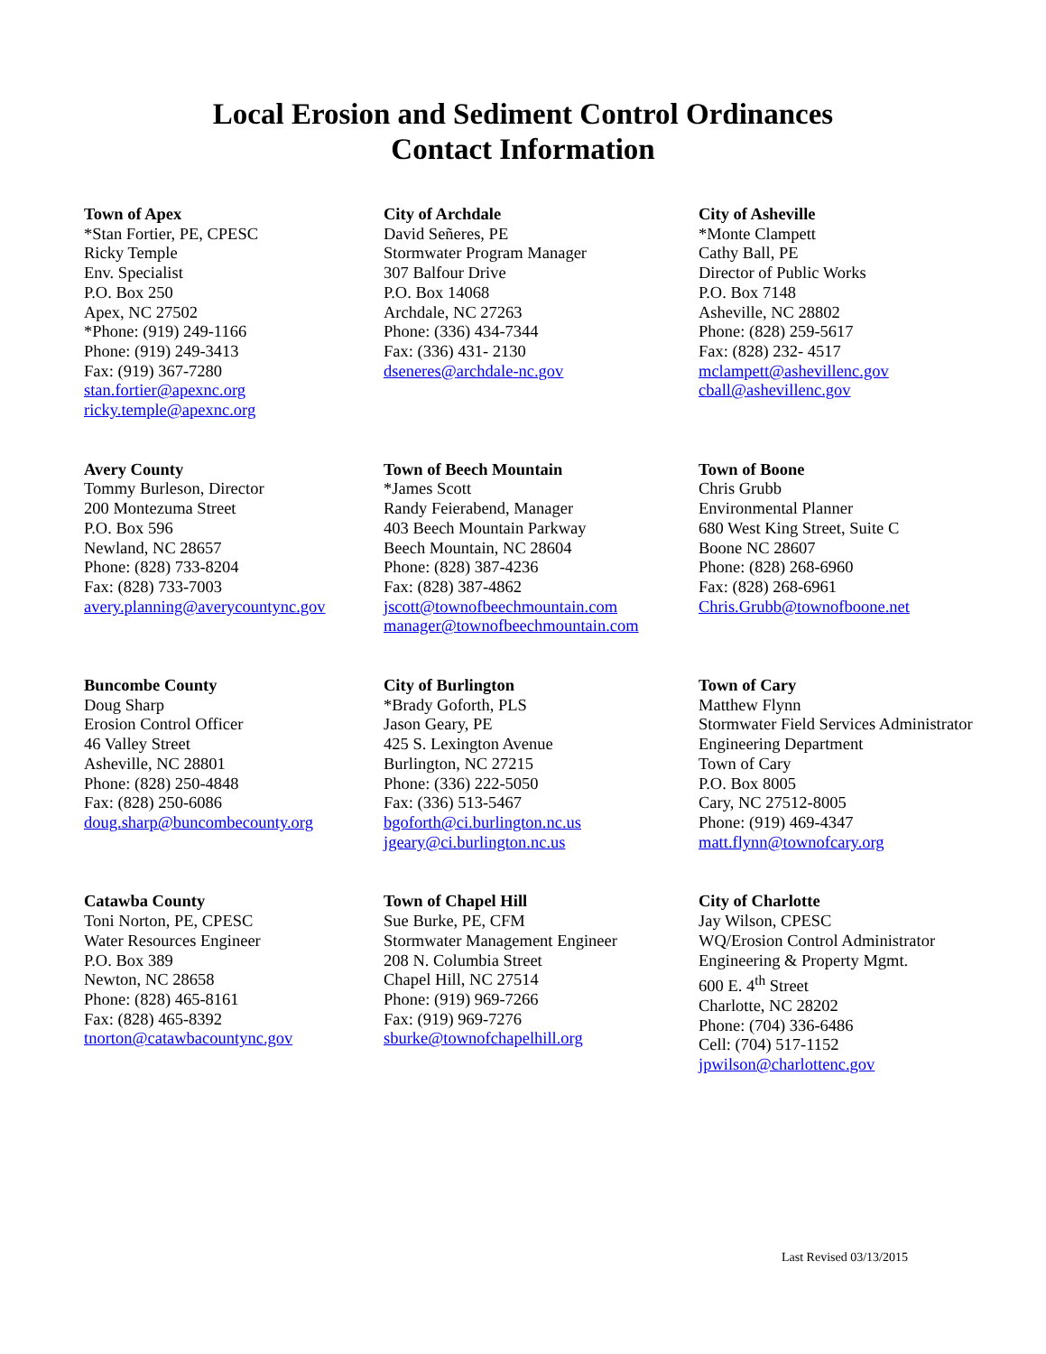Local Erosion and Sediment Control Ordinances
Contact Information
Town of Apex
*Stan Fortier, PE, CPESC
Ricky Temple
Env. Specialist
P.O. Box 250
Apex, NC 27502
*Phone: (919) 249-1166
Phone: (919) 249-3413
Fax: (919) 367-7280
stan.fortier@apexnc.org
ricky.temple@apexnc.org
City of Archdale
David Señeres, PE
Stormwater Program Manager
307 Balfour Drive
P.O. Box 14068
Archdale, NC 27263
Phone: (336) 434-7344
Fax: (336) 431- 2130
dseneres@archdale-nc.gov
City of Asheville
*Monte Clampett
Cathy Ball, PE
Director of Public Works
P.O. Box 7148
Asheville, NC 28802
Phone: (828) 259-5617
Fax: (828) 232- 4517
mclampett@ashevillenc.gov
cball@ashevillenc.gov
Avery County
Tommy Burleson, Director
200 Montezuma Street
P.O. Box 596
Newland, NC 28657
Phone: (828) 733-8204
Fax: (828) 733-7003
avery.planning@averycountync.gov
Town of Beech Mountain
*James Scott
Randy Feierabend, Manager
403 Beech Mountain Parkway
Beech Mountain, NC 28604
Phone: (828) 387-4236
Fax: (828) 387-4862
jscott@townofbeechmountain.com
manager@townofbeechmountain.com
Town of Boone
Chris Grubb
Environmental Planner
680 West King Street, Suite C
Boone NC 28607
Phone: (828) 268-6960
Fax: (828) 268-6961
Chris.Grubb@townofboone.net
Buncombe County
Doug Sharp
Erosion Control Officer
46 Valley Street
Asheville, NC 28801
Phone: (828) 250-4848
Fax: (828) 250-6086
doug.sharp@buncombecounty.org
City of Burlington
*Brady Goforth, PLS
Jason Geary, PE
425 S. Lexington Avenue
Burlington, NC 27215
Phone: (336) 222-5050
Fax: (336) 513-5467
bgoforth@ci.burlington.nc.us
jgeary@ci.burlington.nc.us
Town of Cary
Matthew Flynn
Stormwater Field Services Administrator
Engineering Department
Town of Cary
P.O. Box 8005
Cary, NC 27512-8005
Phone: (919) 469-4347
matt.flynn@townofcary.org
Catawba County
Toni Norton, PE, CPESC
Water Resources Engineer
P.O. Box 389
Newton, NC 28658
Phone: (828) 465-8161
Fax: (828) 465-8392
tnorton@catawbacountync.gov
Town of Chapel Hill
Sue Burke, PE, CFM
Stormwater Management Engineer
208 N. Columbia Street
Chapel Hill, NC 27514
Phone: (919) 969-7266
Fax: (919) 969-7276
sburke@townofchapelhill.org
City of Charlotte
Jay Wilson, CPESC
WQ/Erosion Control Administrator
Engineering & Property Mgmt.
600 E. 4<sup>th</sup> Street
Charlotte, NC 28202
Phone: (704) 336-6486
Cell: (704) 517-1152
jpwilson@charlottenc.gov
Last Revised 03/13/2015